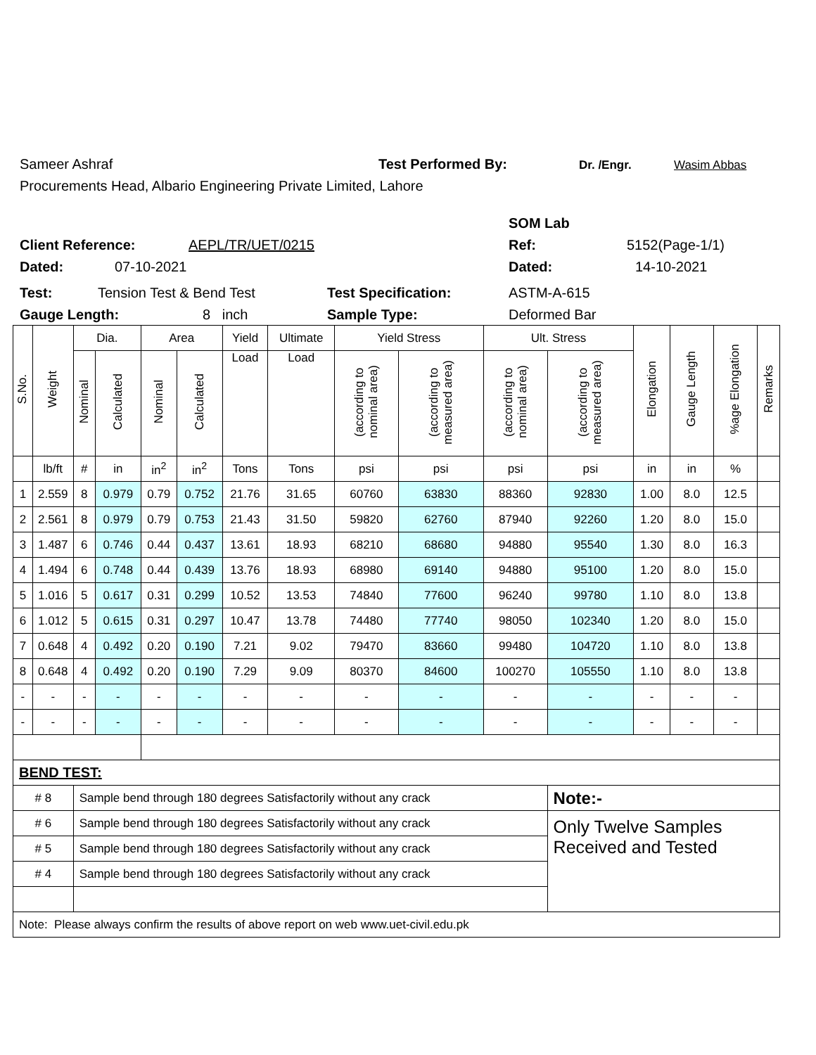Sameer Ashraf Test Performed By: Dr. /Engr. Wasim Abbas
Procurements Head, Albario Engineering Private Limited, Lahore
SOM Lab
Client Reference: AEPL/TR/UET/0215 Ref: 5152(Page-1/1)
Dated: 07-10-2021 Dated: 14-10-2021
Test: Tension Test & Bend Test Test Specification: ASTM-A-615
Gauge Length: 8 inch Sample Type: Deformed Bar
| S.No. | Weight | Dia. | | Area | | Yield | Ultimate | Yield Stress | | Ult. Stress | | Elongation | Gauge Length | %age Elongation | Remarks |
| --- | --- | --- | --- | --- | --- | --- | --- | --- | --- | --- | --- | --- | --- | --- | --- |
| | | Nominal | Calculated | Nominal | Calculated | Load | Load | (according to nominal area) | (according to measured area) | (according to nominal area) | (according to measured area) | | | | |
| | lb/ft | # | in | in<sup>2</sup> | in<sup>2</sup> | Tons | Tons | psi | psi | psi | psi | in | in | % | |
| 1 | 2.559 | 8 | 0.979 | 0.79 | 0.752 | 21.76 | 31.65 | 60760 | 63830 | 88360 | 92830 | 1.00 | 8.0 | 12.5 | |
| 2 | 2.561 | 8 | 0.979 | 0.79 | 0.753 | 21.43 | 31.50 | 59820 | 62760 | 87940 | 92260 | 1.20 | 8.0 | 15.0 | |
| 3 | 1.487 | 6 | 0.746 | 0.44 | 0.437 | 13.61 | 18.93 | 68210 | 68680 | 94880 | 95540 | 1.30 | 8.0 | 16.3 | |
| 4 | 1.494 | 6 | 0.748 | 0.44 | 0.439 | 13.76 | 18.93 | 68980 | 69140 | 94880 | 95100 | 1.20 | 8.0 | 15.0 | |
| 5 | 1.016 | 5 | 0.617 | 0.31 | 0.299 | 10.52 | 13.53 | 74840 | 77600 | 96240 | 99780 | 1.10 | 8.0 | 13.8 | |
| 6 | 1.012 | 5 | 0.615 | 0.31 | 0.297 | 10.47 | 13.78 | 74480 | 77740 | 98050 | 102340 | 1.20 | 8.0 | 15.0 | |
| 7 | 0.648 | 4 | 0.492 | 0.20 | 0.190 | 7.21 | 9.02 | 79470 | 83660 | 99480 | 104720 | 1.10 | 8.0 | 13.8 | |
| 8 | 0.648 | 4 | 0.492 | 0.20 | 0.190 | 7.29 | 9.09 | 80370 | 84600 | 100270 | 105550 | 1.10 | 8.0 | 13.8 | |
| - | - | - | - | - | - | - | - | - | - | - | - | - | - | - | |
| - | - | - | - | - | - | - | - | - | - | - | - | - | - | - | |
| BEND TEST: | | | | | | | | | | | | | | | |
| # 8 | | Sample bend through 180 degrees Satisfactorily without any crack | | | | | | | | | Note:- | | | | |
| # 6 | | Sample bend through 180 degrees Satisfactorily without any crack | | | | | | | | | Only Twelve Samples Received and Tested | | | | |
| # 5 | | Sample bend through 180 degrees Satisfactorily without any crack | | | | | | | | | | | | | |
| # 4 | | Sample bend through 180 degrees Satisfactorily without any crack | | | | | | | | | | | | | |
| Note: Please always confirm the results of above report on web www.uet-civil.edu.pk | | | | | | | | | | | | | | | |